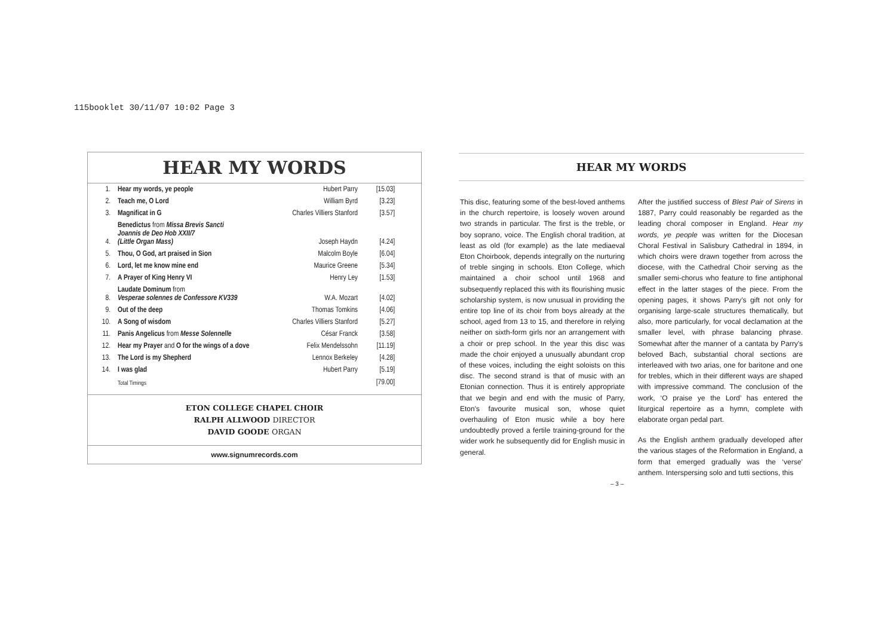115booklet 30/11/07 10:02 Page 3
HEAR MY WORDS
| 1. | Hear my words, ye people | Hubert Parry | [15.03] |
| 2. | Teach me, O Lord | William Byrd | [3.23] |
| 3. | Magnificat in G | Charles Villiers Stanford | [3.57] |
| 4. | Benedictus from Missa Brevis Sancti Joannis de Deo Hob XXII/7 (Little Organ Mass) | Joseph Haydn | [4.24] |
| 5. | Thou, O God, art praised in Sion | Malcolm Boyle | [6.04] |
| 6. | Lord, let me know mine end | Maurice Greene | [5.34] |
| 7. | A Prayer of King Henry VI | Henry Ley | [1.53] |
| 8. | Laudate Dominum from Vesperae solennes de Confessore KV339 | W.A. Mozart | [4.02] |
| 9. | Out of the deep | Thomas Tomkins | [4.06] |
| 10. | A Song of wisdom | Charles Villiers Stanford | [5.27] |
| 11. | Panis Angelicus from Messe Solennelle | César Franck | [3.58] |
| 12. | Hear my Prayer and O for the wings of a dove | Felix Mendelssohn | [11.19] |
| 13. | The Lord is my Shepherd | Lennox Berkeley | [4.28] |
| 14. | I was glad | Hubert Parry | [5.19] |
| | Total Timings | | [79.00] |
ETON COLLEGE CHAPEL CHOIR
RALPH ALLWOOD DIRECTOR
DAVID GOODE ORGAN
www.signumrecords.com
HEAR MY WORDS
This disc, featuring some of the best-loved anthems in the church repertoire, is loosely woven around two strands in particular. The first is the treble, or boy soprano, voice. The English choral tradition, at least as old (for example) as the late mediaeval Eton Choirbook, depends integrally on the nurturing of treble singing in schools. Eton College, which maintained a choir school until 1968 and subsequently replaced this with its flourishing music scholarship system, is now unusual in providing the entire top line of its choir from boys already at the school, aged from 13 to 15, and therefore in relying neither on sixth-form girls nor an arrangement with a choir or prep school. In the year this disc was made the choir enjoyed a unusually abundant crop of these voices, including the eight soloists on this disc. The second strand is that of music with an Etonian connection. Thus it is entirely appropriate that we begin and end with the music of Parry, Eton's favourite musical son, whose quiet overhauling of Eton music while a boy here undoubtedly proved a fertile training-ground for the wider work he subsequently did for English music in general.
After the justified success of Blest Pair of Sirens in 1887, Parry could reasonably be regarded as the leading choral composer in England. Hear my words, ye people was written for the Diocesan Choral Festival in Salisbury Cathedral in 1894, in which choirs were drawn together from across the diocese, with the Cathedral Choir serving as the smaller semi-chorus who feature to fine antiphonal effect in the latter stages of the piece. From the opening pages, it shows Parry's gift not only for organising large-scale structures thematically, but also, more particularly, for vocal declamation at the smaller level, with phrase balancing phrase. Somewhat after the manner of a cantata by Parry's beloved Bach, substantial choral sections are interleaved with two arias, one for baritone and one for trebles, which in their different ways are shaped with impressive command. The conclusion of the work, ‘O praise ye the Lord’ has entered the liturgical repertoire as a hymn, complete with elaborate organ pedal part.
As the English anthem gradually developed after the various stages of the Reformation in England, a form that emerged gradually was the ‘verse’ anthem. Interspersing solo and tutti sections, this
– 3 –